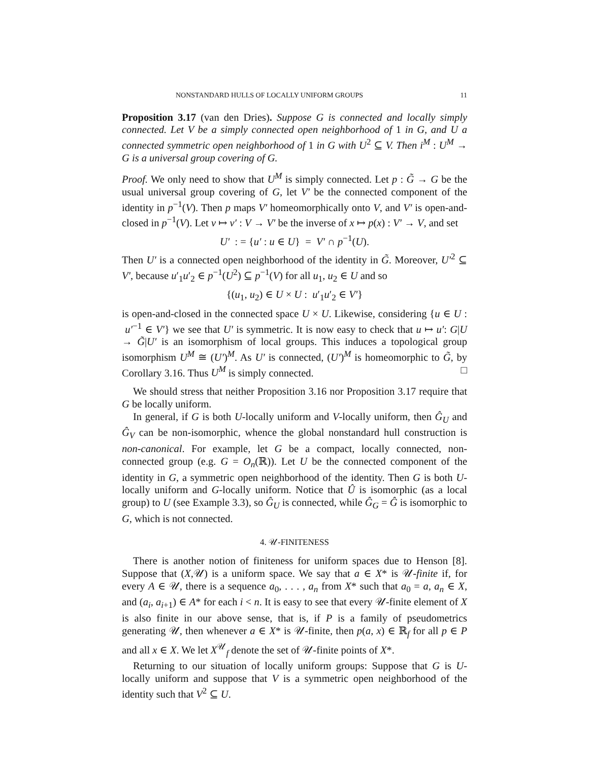NONSTANDARD HULLS OF LOCALLY UNIFORM GROUPS 11
Proposition 3.17 (van den Dries). Suppose G is connected and locally simply connected. Let V be a simply connected open neighborhood of 1 in G, and U a connected symmetric open neighborhood of 1 in G with U<sup>2</sup> ⊆ V. Then i<sup>M</sup> : U<sup>M</sup> → G is a universal group covering of G.
Proof. We only need to show that U<sup>M</sup> is simply connected. Let p : G̃ → G be the usual universal group covering of G, let V′ be the connected component of the identity in p<sup>−1</sup>(V). Then p maps V′ homeomorphically onto V, and V′ is open-and-closed in p<sup>−1</sup>(V). Let v ↦ v′ : V → V′ be the inverse of x ↦ p(x) : V′ → V, and set
U′ : = {u′ : u ∈ U} = V′ ∩ p<sup>−1</sup>(U).
Then U′ is a connected open neighborhood of the identity in G̃. Moreover, U′<sup>2</sup> ⊆ V′, because u′<sub>1</sub>u′<sub>2</sub> ∈ p<sup>−1</sup>(U<sup>2</sup>) ⊆ p<sup>−1</sup>(V) for all u<sub>1</sub>, u<sub>2</sub> ∈ U and so
{(u<sub>1</sub>, u<sub>2</sub>) ∈ U × U : u′<sub>1</sub>u′<sub>2</sub> ∈ V′}
is open-and-closed in the connected space U × U. Likewise, considering {u ∈ U : u′<sup>−1</sup> ∈ V′} we see that U′ is symmetric. It is now easy to check that u ↦ u′: G|U → G̃|U′ is an isomorphism of local groups. This induces a topological group isomorphism U<sup>M</sup> ≅ (U′)<sup>M</sup>. As U′ is connected, (U′)<sup>M</sup> is homeomorphic to G̃, by Corollary 3.16. Thus U<sup>M</sup> is simply connected. □
We should stress that neither Proposition 3.16 nor Proposition 3.17 require that G be locally uniform.
In general, if G is both U-locally uniform and V-locally uniform, then Ĝ<sub>U</sub> and Ĝ<sub>V</sub> can be non-isomorphic, whence the global nonstandard hull construction is non-canonical. For example, let G be a compact, locally connected, non-connected group (e.g. G = O<sub>n</sub>(ℝ)). Let U be the connected component of the identity in G, a symmetric open neighborhood of the identity. Then G is both U-locally uniform and G-locally uniform. Notice that Û is isomorphic (as a local group) to U (see Example 3.3), so Ĝ<sub>U</sub> is connected, while Ĝ<sub>G</sub> = Ĝ is isomorphic to G, which is not connected.
4. 𝒰-FINITENESS
There is another notion of finiteness for uniform spaces due to Henson [8]. Suppose that (X,𝒰) is a uniform space. We say that a ∈ X* is 𝒰-finite if, for every A ∈ 𝒰, there is a sequence a<sub>0</sub>, . . . , a<sub>n</sub> from X* such that a<sub>0</sub> = a, a<sub>n</sub> ∈ X, and (a<sub>i</sub>, a<sub>i+1</sub>) ∈ A* for each i < n. It is easy to see that every 𝒰-finite element of X is also finite in our above sense, that is, if P is a family of pseudometrics generating 𝒰, then whenever a ∈ X* is 𝒰-finite, then p(a, x) ∈ ℝ<sub>f</sub> for all p ∈ P and all x ∈ X. We let X<sup>𝒰</sup><sub>f</sub> denote the set of 𝒰-finite points of X*.
Returning to our situation of locally uniform groups: Suppose that G is U-locally uniform and suppose that V is a symmetric open neighborhood of the identity such that V<sup>2</sup> ⊆ U.